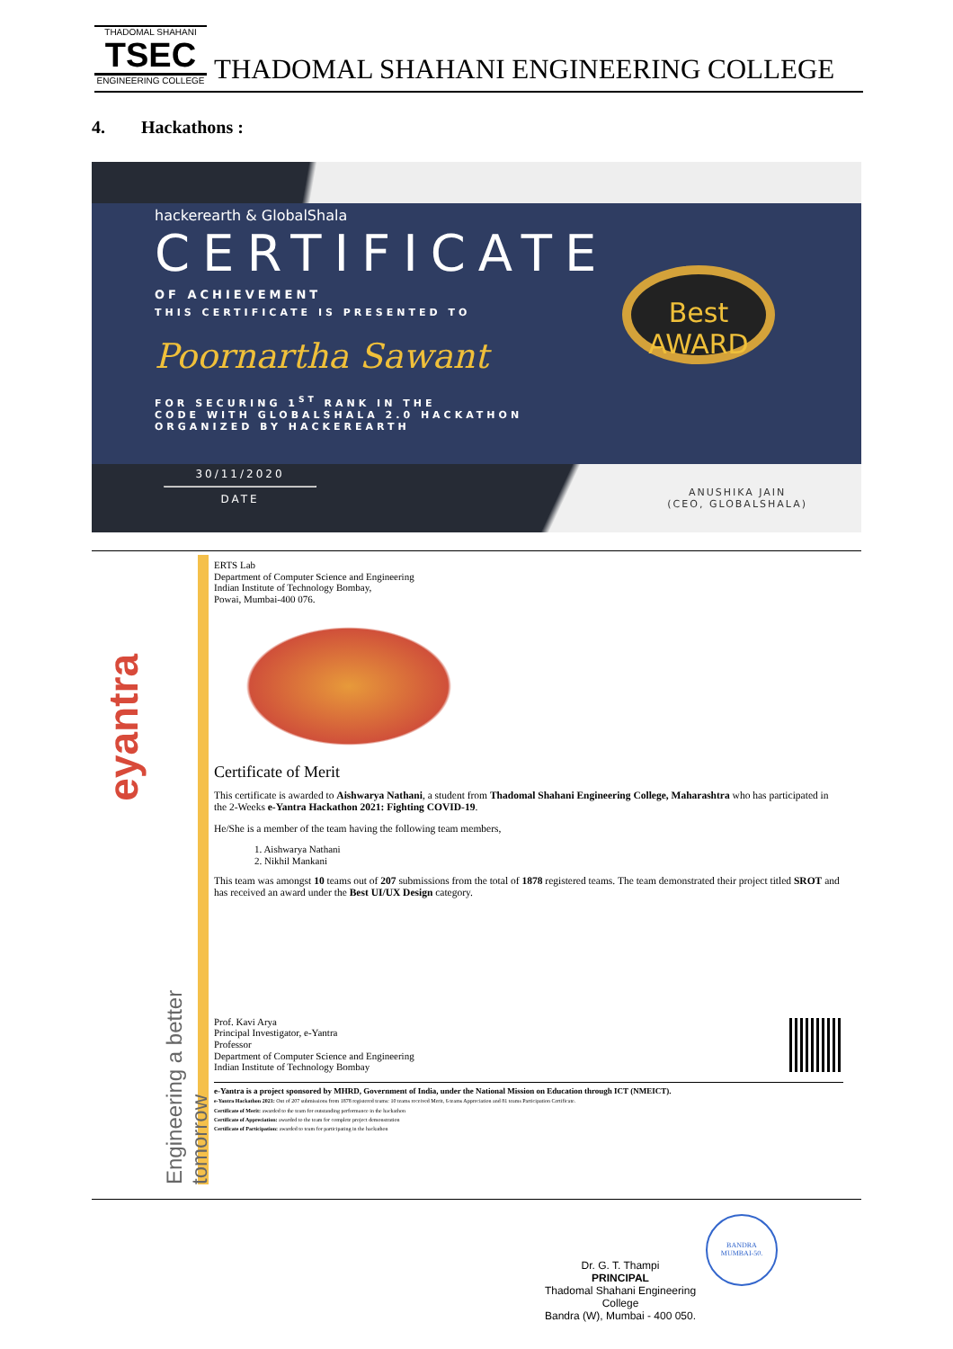THADOMAL SHAHANI
TSEC
ENGINEERING COLLEGE
THADOMAL SHAHANI ENGINEERING COLLEGE
4. Hackathons :
hackerearth & GlobalShala
CERTIFICATE
OF ACHIEVEMENT
THIS CERTIFICATE IS PRESENTED TO
Poornartha Sawant
FOR SECURING 1<sup>ST</sup> RANK IN THE
CODE WITH GLOBALSHALA 2.0 HACKATHON
ORGANIZED BY HACKEREARTH
Best
AWARD
30/11/2020
DATE
ANUSHIKA JAIN
(CEO, GLOBALSHALA)
eyantra
Engineering a better tomorrow
ERTS Lab
Department of Computer Science and Engineering
Indian Institute of Technology Bombay,
Powai, Mumbai-400 076.
Certificate of Merit
This certificate is awarded to Aishwarya Nathani, a student from Thadomal Shahani Engineering College, Maharashtra who has participated in the 2-Weeks e-Yantra Hackathon 2021: Fighting COVID-19.
He/She is a member of the team having the following team members,
1. Aishwarya Nathani
2. Nikhil Mankani
This team was amongst 10 teams out of 207 submissions from the total of 1878 registered teams. The team demonstrated their project titled SROT and has received an award under the Best UI/UX Design category.
Prof. Kavi Arya
Principal Investigator, e-Yantra
Professor
Department of Computer Science and Engineering
Indian Institute of Technology Bombay
e-Yantra is a project sponsored by MHRD, Government of India, under the National Mission on Education through ICT (NMEICT).
e-Yantra Hackathon 2021: Out of 207 submissions from 1878 registered teams: 10 teams received Merit, 6 teams Appreciation and 81 teams Participation Certificate.
Certificate of Merit: awarded to the team for outstanding performance in the hackathon
Certificate of Appreciation: awarded to the team for complete project demonstration
Certificate of Participation: awarded to team for participating in the hackathon
Dr. G. T. Thampi
PRINCIPAL
Thadomal Shahani Engineering College
Bandra (W), Mumbai - 400 050.
BANDRA
MUMBAI-50.